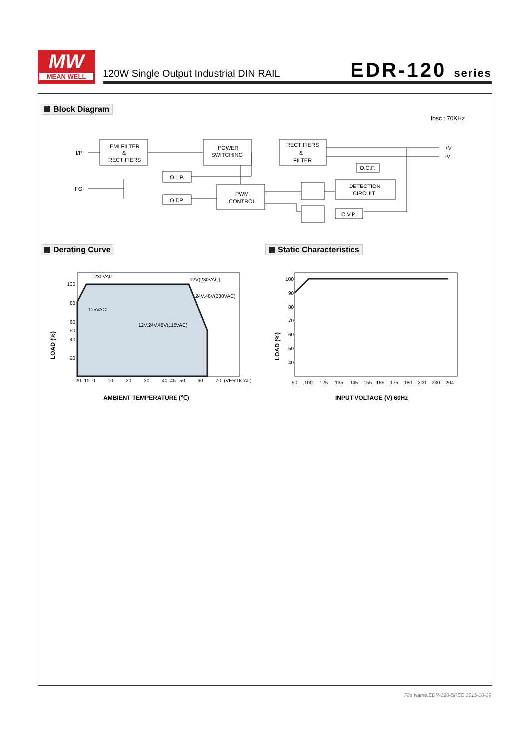MW
MEAN WELL
120W Single Output Industrial DIN RAIL
EDR-120 series
Block Diagram
fosc : 70KHz
I/P
FG
EMI FILTER
&
RECTIFIERS
POWER
SWITCHING
RECTIFIERS
&
FILTER
O.L.P.
O.T.P.
PWM
CONTROL
O.C.P.
DETECTION
CIRCUIT
O.V.P.
+V
-V
Derating Curve Static Characteristics
230VAC
12V(230VAC)
24V,48V(230VAC)
115VAC
12V,24V,48V(115VAC)
100
80
60
50
40
20
-20 -10 0 10 20 30 40 45 50 60 70 (VERTICAL)
LOAD (%)
AMBIENT TEMPERATURE (℃)
100
90
80
70
60
50
40
90 100 125 135 145 155 165 175 180 200 230 264
LOAD (%)
INPUT VOLTAGE (V) 60Hz
File Name:EDR-120-SPEC 2015-10-29